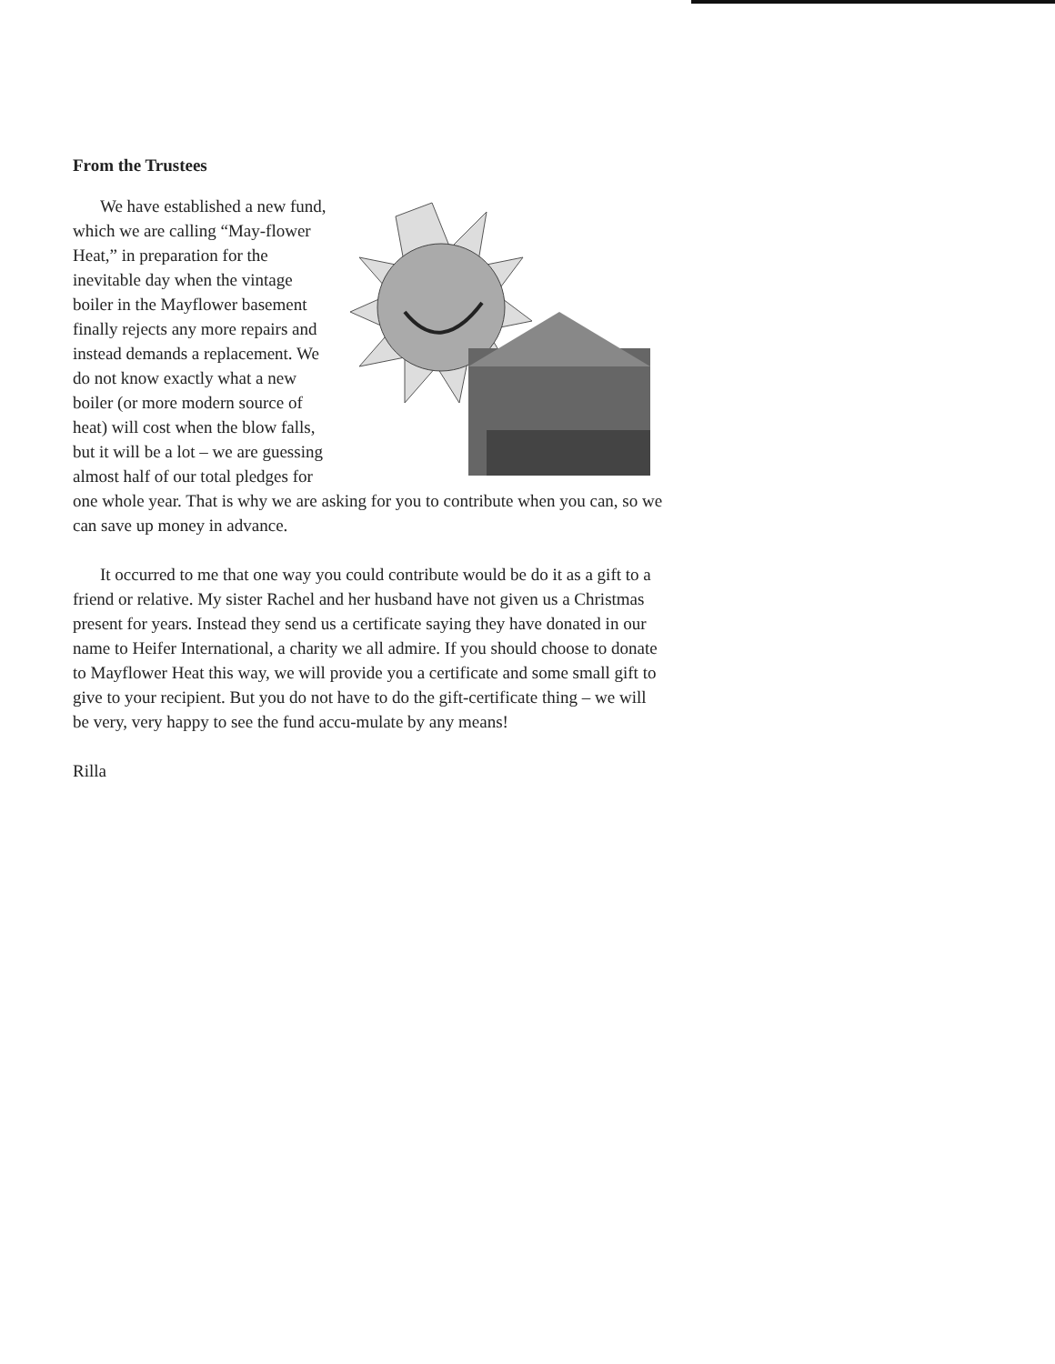From the Trustees
We have established a new fund, which we are calling “May-flower Heat,” in preparation for the inevitable day when the vintage boiler in the Mayflower basement finally rejects any more repairs and instead demands a replacement. We do not know exactly what a new boiler (or more modern source of heat) will cost when the blow falls, but it will be a lot – we are guessing almost half of our total pledges for one whole year. That is why we are asking for you to contribute when you can, so we can save up money in advance.
It occurred to me that one way you could contribute would be do it as a gift to a friend or relative. My sister Rachel and her husband have not given us a Christmas present for years. Instead they send us a certificate saying they have donated in our name to Heifer International, a charity we all admire. If you should choose to donate to Mayflower Heat this way, we will provide you a certificate and some small gift to give to your recipient. But you do not have to do the gift-certificate thing – we will be very, very happy to see the fund accu-mulate by any means!
Rilla